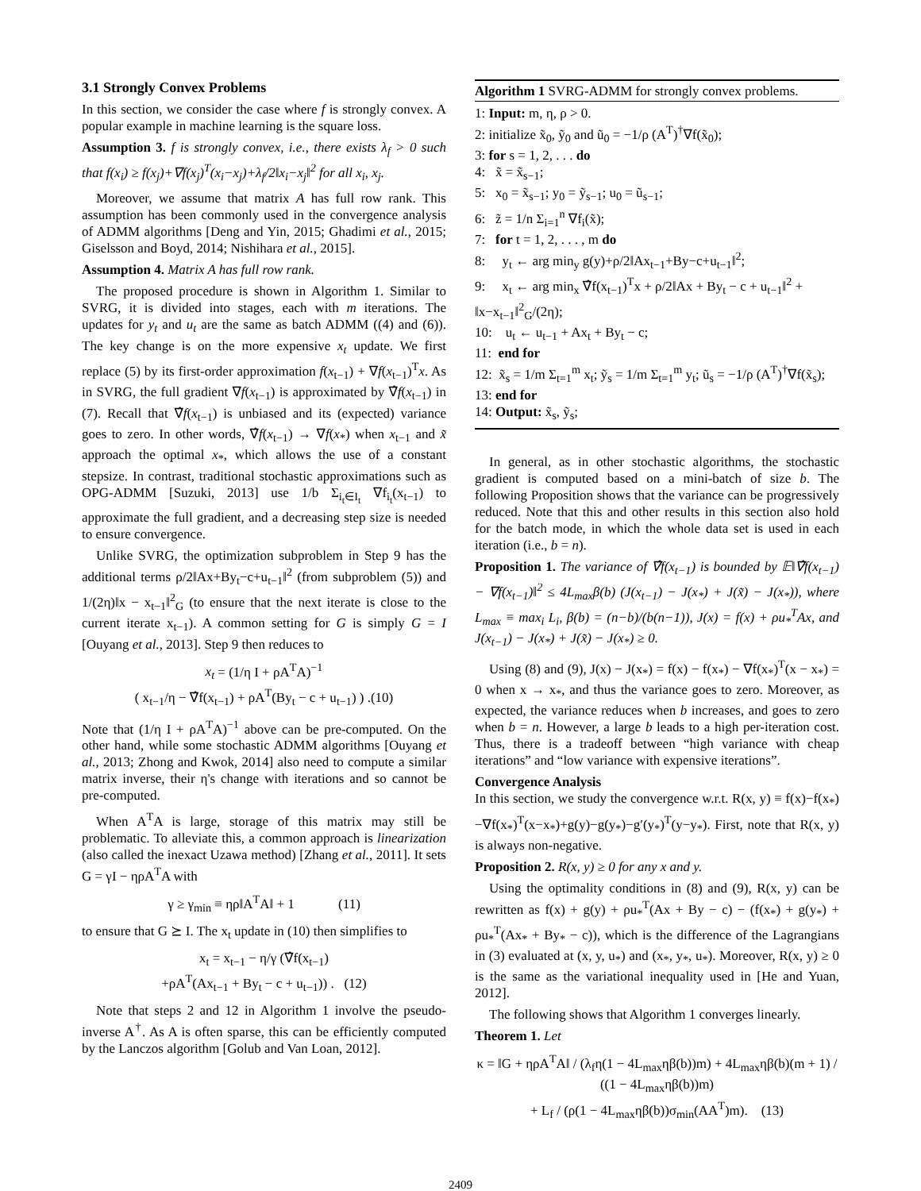3.1 Strongly Convex Problems
In this section, we consider the case where f is strongly convex. A popular example in machine learning is the square loss.
Assumption 3. f is strongly convex, i.e., there exists λ<sub>f</sub> > 0 such that f(x<sub>i</sub>) ≥ f(x<sub>j</sub>)+∇f(x<sub>j</sub>)<sup>T</sup>(x<sub>i</sub>−x<sub>j</sub>)+λ<sub>f</sub>/2‖x<sub>i</sub>−x<sub>j</sub>‖<sup>2</sup> for all x<sub>i</sub>, x<sub>j</sub>.
Moreover, we assume that matrix A has full row rank. This assumption has been commonly used in the convergence analysis of ADMM algorithms [Deng and Yin, 2015; Ghadimi et al., 2015; Giselsson and Boyd, 2014; Nishihara et al., 2015].
Assumption 4. Matrix A has full row rank.
The proposed procedure is shown in Algorithm 1. Similar to SVRG, it is divided into stages, each with m iterations. The updates for y<sub>t</sub> and u<sub>t</sub> are the same as batch ADMM ((4) and (6)). The key change is on the more expensive x<sub>t</sub> update. We first replace (5) by its first-order approximation f(x<sub>t−1</sub>) + ∇f(x<sub>t−1</sub>)<sup>T</sup>x. As in SVRG, the full gradient ∇f(x<sub>t−1</sub>) is approximated by ∇̂f(x<sub>t−1</sub>) in (7). Recall that ∇̂f(x<sub>t−1</sub>) is unbiased and its (expected) variance goes to zero. In other words, ∇̂f(x<sub>t−1</sub>) → ∇f(x<sub>*</sub>) when x<sub>t−1</sub> and x̃ approach the optimal x<sub>*</sub>, which allows the use of a constant stepsize. In contrast, traditional stochastic approximations such as OPG-ADMM [Suzuki, 2013] use 1/b Σ<sub>i<sub>t</sub>∈I<sub>t</sub></sub> ∇f<sub>i<sub>t</sub></sub>(x<sub>t−1</sub>) to approximate the full gradient, and a decreasing step size is needed to ensure convergence.
Unlike SVRG, the optimization subproblem in Step 9 has the additional terms ρ/2‖Ax+By<sub>t</sub>−c+u<sub>t−1</sub>‖<sup>2</sup> (from subproblem (5)) and 1/(2η)‖x − x<sub>t−1</sub>‖<sup>2</sup><sub>G</sub> (to ensure that the next iterate is close to the current iterate x<sub>t−1</sub>). A common setting for G is simply G = I [Ouyang et al., 2013]. Step 9 then reduces to
x<sub>t</sub> = (1/η I + ρA<sup>T</sup>A)<sup>−1</sup>
( x<sub>t−1</sub>/η − ∇̂f(x<sub>t−1</sub>) + ρA<sup>T</sup>(By<sub>t</sub> − c + u<sub>t−1</sub>) ) .(10)
Note that (1/η I + ρA<sup>T</sup>A)<sup>−1</sup> above can be pre-computed. On the other hand, while some stochastic ADMM algorithms [Ouyang et al., 2013; Zhong and Kwok, 2014] also need to compute a similar matrix inverse, their η's change with iterations and so cannot be pre-computed.
When A<sup>T</sup>A is large, storage of this matrix may still be problematic. To alleviate this, a common approach is linearization (also called the inexact Uzawa method) [Zhang et al., 2011]. It sets G = γI − ηρA<sup>T</sup>A with
γ ≥ γ<sub>min</sub> ≡ ηρ‖A<sup>T</sup>A‖ + 1 (11)
to ensure that G ⪰ I. The x<sub>t</sub> update in (10) then simplifies to
x<sub>t</sub> = x<sub>t−1</sub> − η/γ (∇̂f(x<sub>t−1</sub>)
+ρA<sup>T</sup>(Ax<sub>t−1</sub> + By<sub>t</sub> − c + u<sub>t−1</sub>)) . (12)
Note that steps 2 and 12 in Algorithm 1 involve the pseudo-inverse A<sup>†</sup>. As A is often sparse, this can be efficiently computed by the Lanczos algorithm [Golub and Van Loan, 2012].
Algorithm 1 SVRG-ADMM for strongly convex problems.
1: Input: m, η, ρ > 0.
2: initialize x̃<sub>0</sub>, ỹ<sub>0</sub> and ũ<sub>0</sub> = −1/ρ (A<sup>T</sup>)<sup>†</sup>∇f(x̃<sub>0</sub>);
3: for s = 1, 2, . . . do
4: x̃ = x̃<sub>s−1</sub>;
5: x<sub>0</sub> = x̃<sub>s−1</sub>; y<sub>0</sub> = ỹ<sub>s−1</sub>; u<sub>0</sub> = ũ<sub>s−1</sub>;
6: z̃ = 1/n Σ<sub>i=1</sub><sup>n</sup> ∇f<sub>i</sub>(x̃);
7: for t = 1, 2, . . . , m do
8: y<sub>t</sub> ← arg min<sub>y</sub> g(y)+ρ/2‖Ax<sub>t−1</sub>+By−c+u<sub>t−1</sub>‖<sup>2</sup>;
9: x<sub>t</sub> ← arg min<sub>x</sub> ∇̂f(x<sub>t−1</sub>)<sup>T</sup>x + ρ/2‖Ax + By<sub>t</sub> − c + u<sub>t−1</sub>‖<sup>2</sup> + ‖x−x<sub>t−1</sub>‖<sup>2</sup><sub>G</sub>/(2η);
10: u<sub>t</sub> ← u<sub>t−1</sub> + Ax<sub>t</sub> + By<sub>t</sub> − c;
11: end for
12: x̃<sub>s</sub> = 1/m Σ<sub>t=1</sub><sup>m</sup> x<sub>t</sub>; ỹ<sub>s</sub> = 1/m Σ<sub>t=1</sub><sup>m</sup> y<sub>t</sub>; ũ<sub>s</sub> = −1/ρ (A<sup>T</sup>)<sup>†</sup>∇f(x̃<sub>s</sub>);
13: end for
14: Output: x̃<sub>s</sub>, ỹ<sub>s</sub>;
In general, as in other stochastic algorithms, the stochastic gradient is computed based on a mini-batch of size b. The following Proposition shows that the variance can be progressively reduced. Note that this and other results in this section also hold for the batch mode, in which the whole data set is used in each iteration (i.e., b = n).
Proposition 1. The variance of ∇̂f(x<sub>t−1</sub>) is bounded by 𝔼‖∇̂f(x<sub>t−1</sub>) − ∇f(x<sub>t−1</sub>)‖<sup>2</sup> ≤ 4L<sub>max</sub>β(b) (J(x<sub>t−1</sub>) − J(x<sub>*</sub>) + J(x̃) − J(x<sub>*</sub>)), where L<sub>max</sub> ≡ max<sub>i</sub> L<sub>i</sub>, β(b) = (n−b)/(b(n−1)), J(x) = f(x) + ρu<sub>*</sub><sup>T</sup>Ax, and J(x<sub>t−1</sub>) − J(x<sub>*</sub>) + J(x̃) − J(x<sub>*</sub>) ≥ 0.
Using (8) and (9), J(x) − J(x<sub>*</sub>) = f(x) − f(x<sub>*</sub>) − ∇f(x<sub>*</sub>)<sup>T</sup>(x − x<sub>*</sub>) = 0 when x → x<sub>*</sub>, and thus the variance goes to zero. Moreover, as expected, the variance reduces when b increases, and goes to zero when b = n. However, a large b leads to a high per-iteration cost. Thus, there is a tradeoff between “high variance with cheap iterations” and “low variance with expensive iterations”.
Convergence Analysis
In this section, we study the convergence w.r.t. R(x, y) ≡ f(x)−f(x<sub>*</sub>)−∇f(x<sub>*</sub>)<sup>T</sup>(x−x<sub>*</sub>)+g(y)−g(y<sub>*</sub>)−g′(y<sub>*</sub>)<sup>T</sup>(y−y<sub>*</sub>). First, note that R(x, y) is always non-negative.
Proposition 2. R(x, y) ≥ 0 for any x and y.
Using the optimality conditions in (8) and (9), R(x, y) can be rewritten as f(x) + g(y) + ρu<sub>*</sub><sup>T</sup>(Ax + By − c) − (f(x<sub>*</sub>) + g(y<sub>*</sub>) + ρu<sub>*</sub><sup>T</sup>(Ax<sub>*</sub> + By<sub>*</sub> − c)), which is the difference of the Lagrangians in (3) evaluated at (x, y, u<sub>*</sub>) and (x<sub>*</sub>, y<sub>*</sub>, u<sub>*</sub>). Moreover, R(x, y) ≥ 0 is the same as the variational inequality used in [He and Yuan, 2012].
The following shows that Algorithm 1 converges linearly.
Theorem 1. Let
κ = ‖G + ηρA<sup>T</sup>A‖ / (λ<sub>f</sub>η(1 − 4L<sub>max</sub>ηβ(b))m) + 4L<sub>max</sub>ηβ(b)(m + 1) / ((1 − 4L<sub>max</sub>ηβ(b))m)
+ L<sub>f</sub> / (ρ(1 − 4L<sub>max</sub>ηβ(b))σ<sub>min</sub>(AA<sup>T</sup>)m). (13)
2409